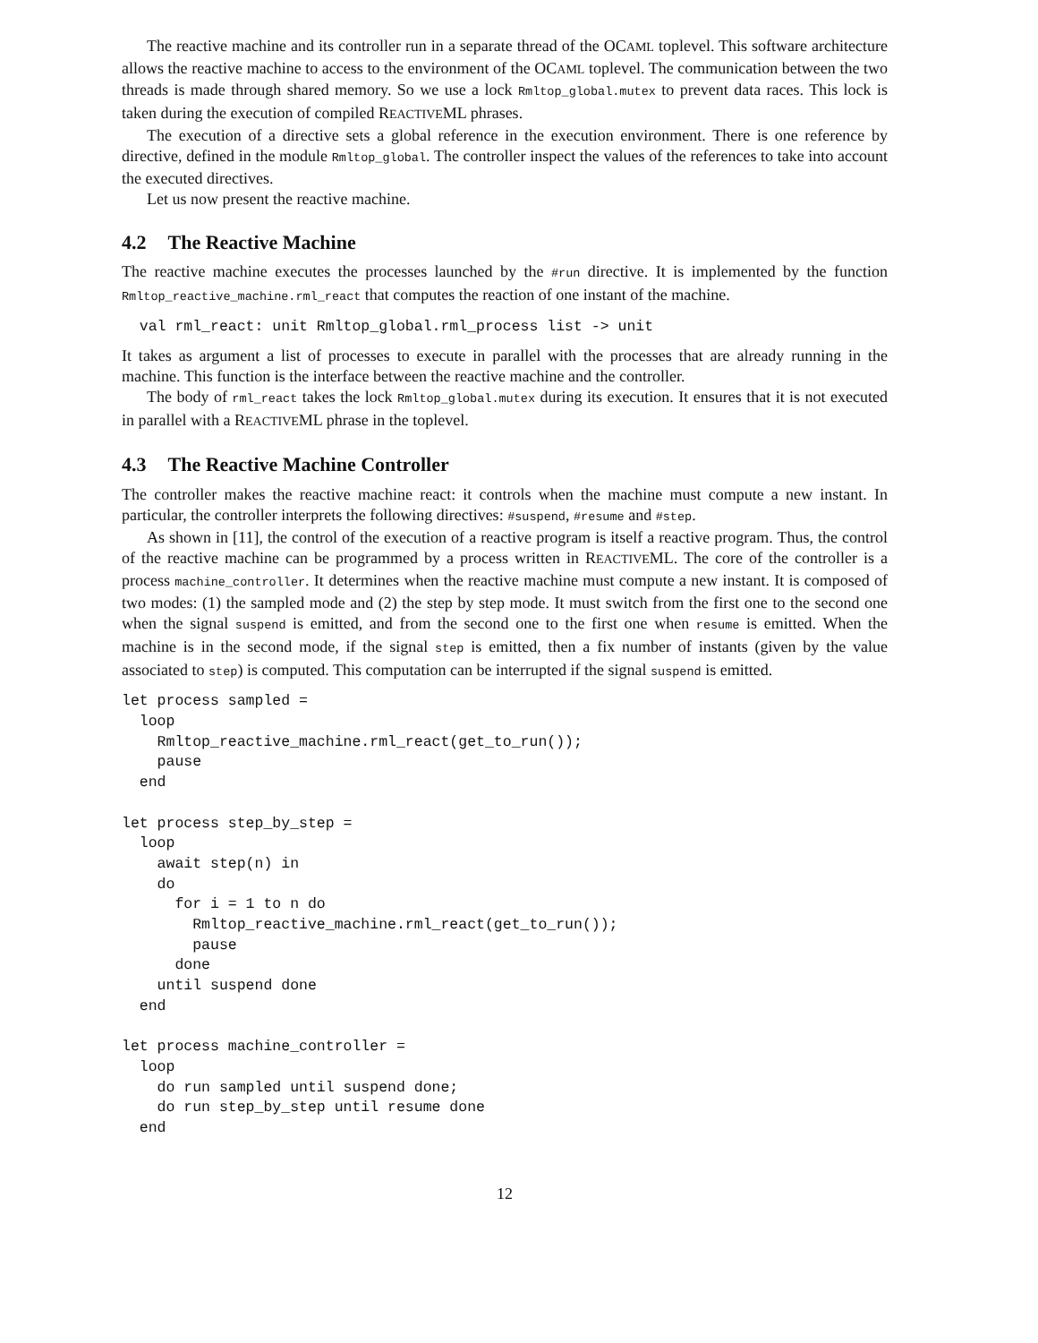The reactive machine and its controller run in a separate thread of the OCAML toplevel. This software architecture allows the reactive machine to access to the environment of the OCAML toplevel. The communication between the two threads is made through shared memory. So we use a lock Rmltop_global.mutex to prevent data races. This lock is taken during the execution of compiled REACTIVEML phrases.
The execution of a directive sets a global reference in the execution environment. There is one reference by directive, defined in the module Rmltop_global. The controller inspect the values of the references to take into account the executed directives.
Let us now present the reactive machine.
4.2 The Reactive Machine
The reactive machine executes the processes launched by the #run directive. It is implemented by the function Rmltop_reactive_machine.rml_react that computes the reaction of one instant of the machine.
  val rml_react: unit Rmltop_global.rml_process list -> unit
It takes as argument a list of processes to execute in parallel with the processes that are already running in the machine. This function is the interface between the reactive machine and the controller.
The body of rml_react takes the lock Rmltop_global.mutex during its execution. It ensures that it is not executed in parallel with a REACTIVEML phrase in the toplevel.
4.3 The Reactive Machine Controller
The controller makes the reactive machine react: it controls when the machine must compute a new instant. In particular, the controller interprets the following directives: #suspend, #resume and #step.
As shown in [11], the control of the execution of a reactive program is itself a reactive program. Thus, the control of the reactive machine can be programmed by a process written in REACTIVEML. The core of the controller is a process machine_controller. It determines when the reactive machine must compute a new instant. It is composed of two modes: (1) the sampled mode and (2) the step by step mode. It must switch from the first one to the second one when the signal suspend is emitted, and from the second one to the first one when resume is emitted. When the machine is in the second mode, if the signal step is emitted, then a fix number of instants (given by the value associated to step) is computed. This computation can be interrupted if the signal suspend is emitted.
let process sampled =
  loop
    Rmltop_reactive_machine.rml_react(get_to_run());
    pause
  end

let process step_by_step =
  loop
    await step(n) in
    do
      for i = 1 to n do
        Rmltop_reactive_machine.rml_react(get_to_run());
        pause
      done
    until suspend done
  end

let process machine_controller =
  loop
    do run sampled until suspend done;
    do run step_by_step until resume done
  end
12